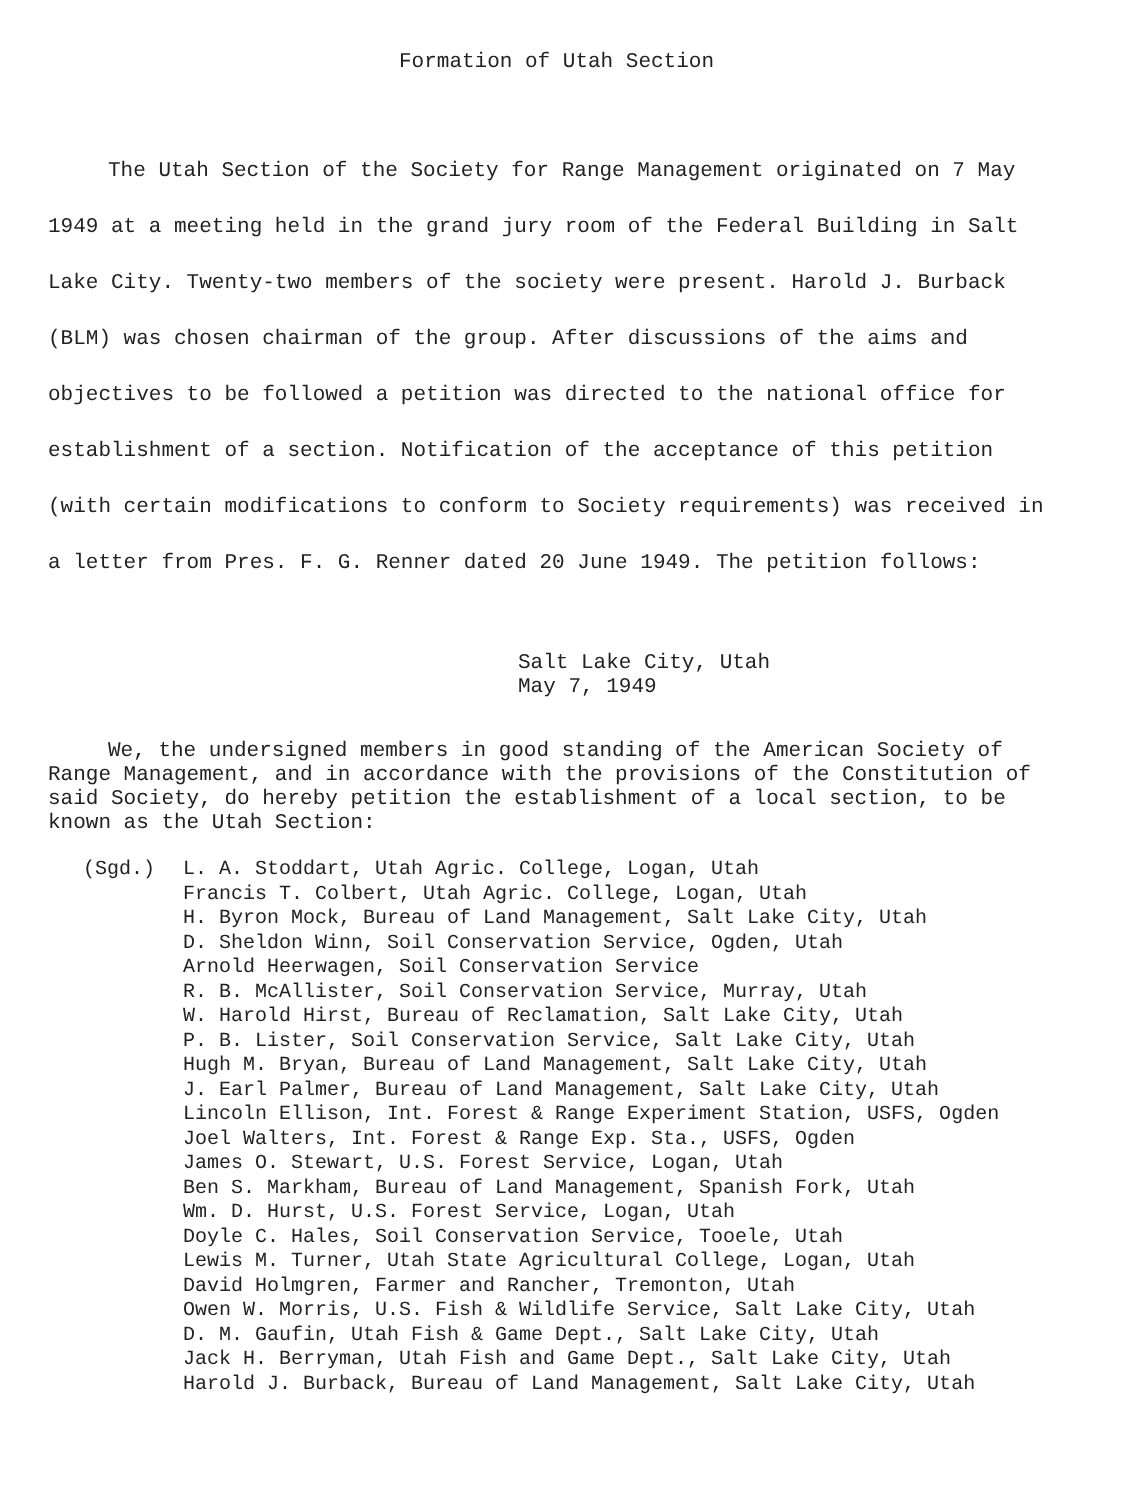Formation of Utah Section
The Utah Section of the Society for Range Management originated on 7 May 1949 at a meeting held in the grand jury room of the Federal Building in Salt Lake City. Twenty-two members of the society were present. Harold J. Burback (BLM) was chosen chairman of the group. After discussions of the aims and objectives to be followed a petition was directed to the national office for establishment of a section. Notification of the acceptance of this petition (with certain modifications to conform to Society requirements) was received in a letter from Pres. F. G. Renner dated 20 June 1949. The petition follows:
Salt Lake City, Utah
May 7, 1949
We, the undersigned members in good standing of the American Society of Range Management, and in accordance with the provisions of the Constitution of said Society, do hereby petition the establishment of a local section, to be known as the Utah Section:
(Sgd.) L. A. Stoddart, Utah Agric. College, Logan, Utah
Francis T. Colbert, Utah Agric. College, Logan, Utah
H. Byron Mock, Bureau of Land Management, Salt Lake City, Utah
D. Sheldon Winn, Soil Conservation Service, Ogden, Utah
Arnold Heerwagen, Soil Conservation Service
R. B. McAllister, Soil Conservation Service, Murray, Utah
W. Harold Hirst, Bureau of Reclamation, Salt Lake City, Utah
P. B. Lister, Soil Conservation Service, Salt Lake City, Utah
Hugh M. Bryan, Bureau of Land Management, Salt Lake City, Utah
J. Earl Palmer, Bureau of Land Management, Salt Lake City, Utah
Lincoln Ellison, Int. Forest & Range Experiment Station, USFS, Ogden
Joel Walters, Int. Forest & Range Exp. Sta., USFS, Ogden
James O. Stewart, U.S. Forest Service, Logan, Utah
Ben S. Markham, Bureau of Land Management, Spanish Fork, Utah
Wm. D. Hurst, U.S. Forest Service, Logan, Utah
Doyle C. Hales, Soil Conservation Service, Tooele, Utah
Lewis M. Turner, Utah State Agricultural College, Logan, Utah
David Holmgren, Farmer and Rancher, Tremonton, Utah
Owen W. Morris, U.S. Fish & Wildlife Service, Salt Lake City, Utah
D. M. Gaufin, Utah Fish & Game Dept., Salt Lake City, Utah
Jack H. Berryman, Utah Fish and Game Dept., Salt Lake City, Utah
Harold J. Burback, Bureau of Land Management, Salt Lake City, Utah